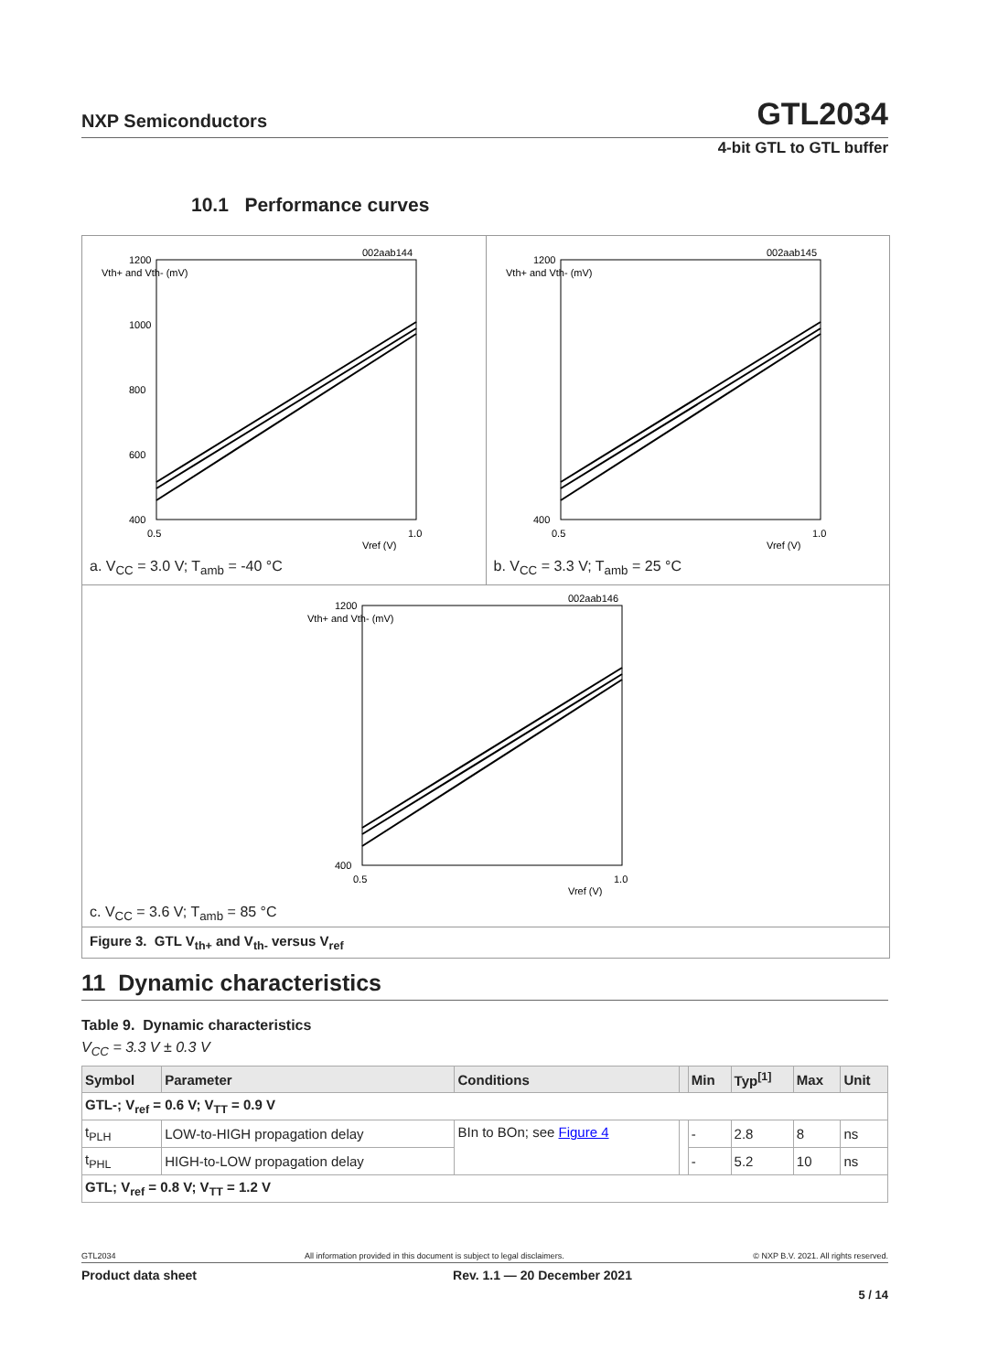NXP Semiconductors GTL2034
4-bit GTL to GTL buffer
10.1 Performance curves
002aab144
1200
1000
800
600
400
Vth+ and Vth- (mV)
0.5
1.0
Vref (V)
a. V<sub>CC</sub> = 3.0 V; T<sub>amb</sub> = -40 °C
002aab145
1200
400
Vth+ and Vth- (mV)
0.5
1.0
Vref (V)
b. V<sub>CC</sub> = 3.3 V; T<sub>amb</sub> = 25 °C
002aab146
1200
400
Vth+ and Vth- (mV)
0.5
1.0
Vref (V)
c. V<sub>CC</sub> = 3.6 V; T<sub>amb</sub> = 85 °C
Figure 3. GTL V<sub>th+</sub> and V<sub>th-</sub> versus V<sub>ref</sub>
11 Dynamic characteristics
Table 9. Dynamic characteristics
V<sub>CC</sub> = 3.3 V ± 0.3 V
| Symbol | Parameter | Conditions | | Min | Typ<sup>[1]</sup> | Max | Unit |
| --- | --- | --- | --- | --- | --- | --- | --- |
| GTL-; V<sub>ref</sub> = 0.6 V; V<sub>TT</sub> = 0.9 V | | | | | | | |
| t<sub>PLH</sub> | LOW-to-HIGH propagation delay | BIn to BOn; see Figure 4 | | - | 2.8 | 8 | ns |
| t<sub>PHL</sub> | HIGH-to-LOW propagation delay | | | - | 5.2 | 10 | ns |
| GTL; V<sub>ref</sub> = 0.8 V; V<sub>TT</sub> = 1.2 V | | | | | | | |
GTL2034 All information provided in this document is subject to legal disclaimers. © NXP B.V. 2021. All rights reserved.
Product data sheet Rev. 1.1 — 20 December 2021
5 / 14